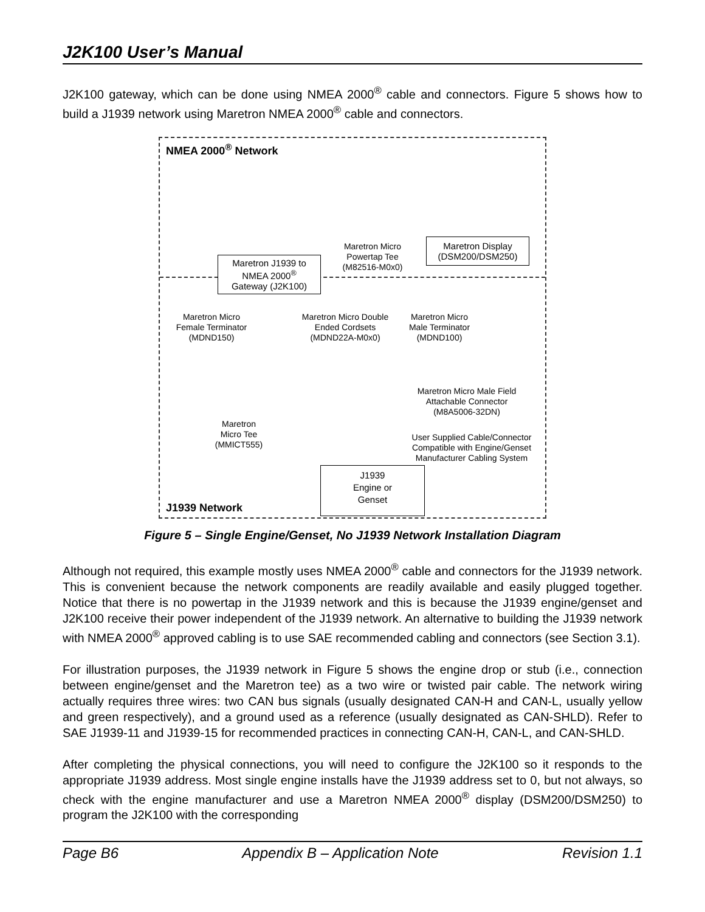J2K100 User’s Manual
J2K100 gateway, which can be done using NMEA 2000<sup>®</sup> cable and connectors. Figure 5 shows how to build a J1939 network using Maretron NMEA 2000<sup>®</sup> cable and connectors.
NMEA 2000<sup>®</sup> Network
Maretron J1939 to
NMEA 2000<sup>®</sup>
Gateway (J2K100)
Maretron Micro
Powertap Tee
(M82516-M0x0)
Maretron Display
(DSM200/DSM250)
Maretron Micro
Female Terminator
(MDND150)
Maretron Micro Double
Ended Cordsets
(MDND22A-M0x0)
Maretron Micro
Male Terminator
(MDND100)
Maretron Micro Male Field
Attachable Connector
(M8A5006-32DN)
Maretron
Micro Tee
(MMICT555)
User Supplied Cable/Connector
Compatible with Engine/Genset
Manufacturer Cabling System
J1939
Engine or
Genset
J1939 Network
Figure 5 – Single Engine/Genset, No J1939 Network Installation Diagram
Although not required, this example mostly uses NMEA 2000<sup>®</sup> cable and connectors for the J1939 network. This is convenient because the network components are readily available and easily plugged together. Notice that there is no powertap in the J1939 network and this is because the J1939 engine/genset and J2K100 receive their power independent of the J1939 network. An alternative to building the J1939 network with NMEA 2000<sup>®</sup> approved cabling is to use SAE recommended cabling and connectors (see Section 3.1).
For illustration purposes, the J1939 network in Figure 5 shows the engine drop or stub (i.e., connection between engine/genset and the Maretron tee) as a two wire or twisted pair cable. The network wiring actually requires three wires: two CAN bus signals (usually designated CAN-H and CAN-L, usually yellow and green respectively), and a ground used as a reference (usually designated as CAN-SHLD). Refer to SAE J1939-11 and J1939-15 for recommended practices in connecting CAN-H, CAN-L, and CAN-SHLD.
After completing the physical connections, you will need to configure the J2K100 so it responds to the appropriate J1939 address. Most single engine installs have the J1939 address set to 0, but not always, so check with the engine manufacturer and use a Maretron NMEA 2000<sup>®</sup> display (DSM200/DSM250) to program the J2K100 with the corresponding
Page B6 Appendix B – Application Note Revision 1.1